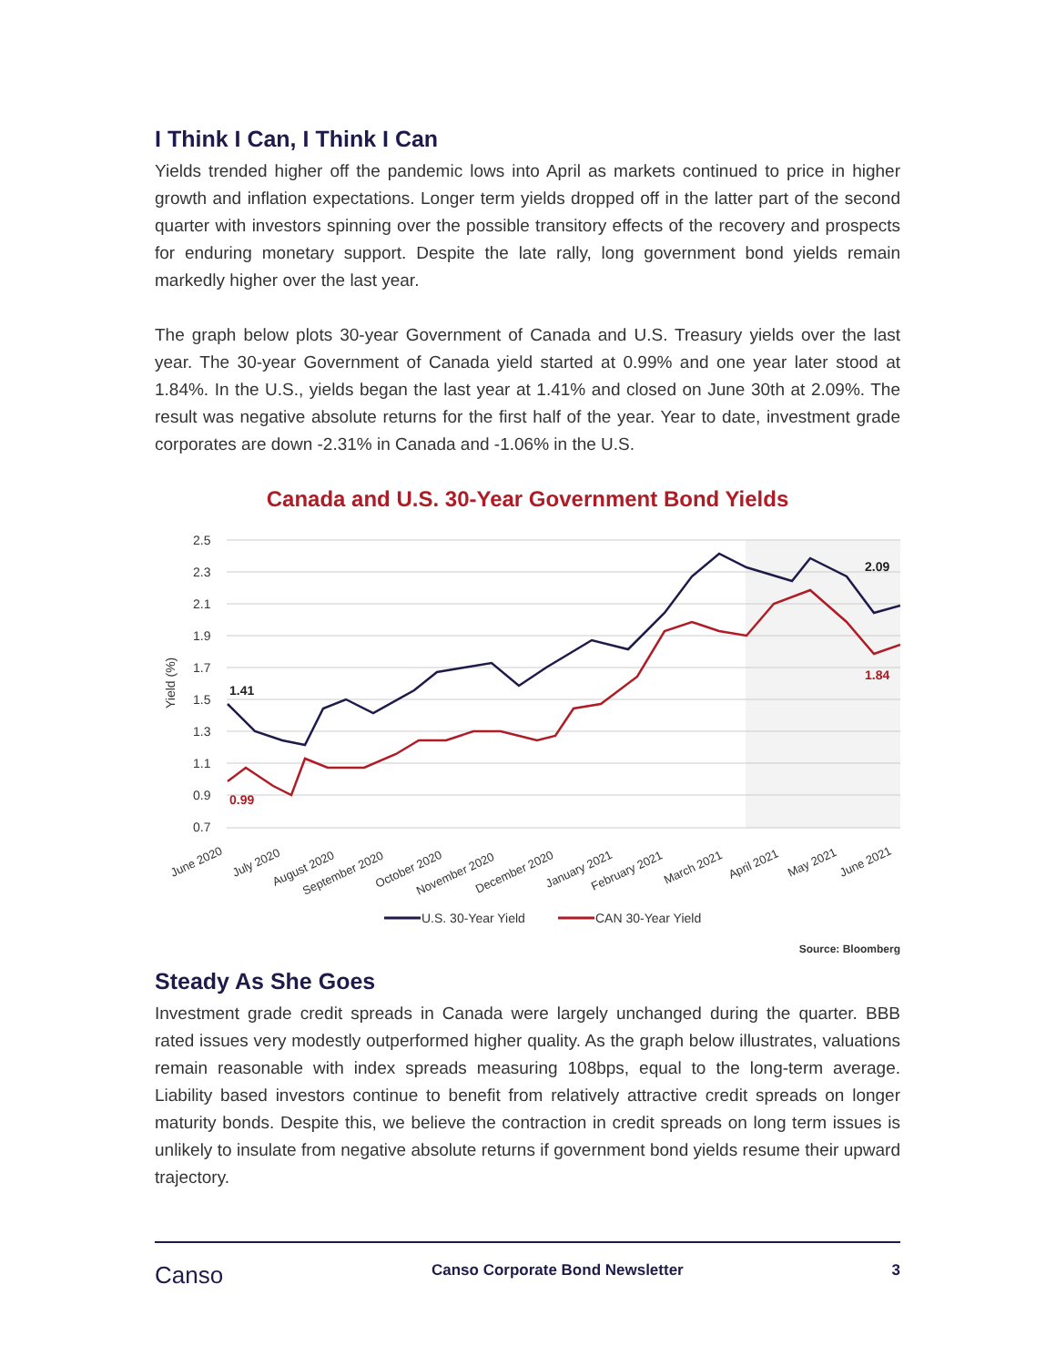I Think I Can, I Think I Can
Yields trended higher off the pandemic lows into April as markets continued to price in higher growth and inflation expectations. Longer term yields dropped off in the latter part of the second quarter with investors spinning over the possible transitory effects of the recovery and prospects for enduring monetary support. Despite the late rally, long government bond yields remain markedly higher over the last year.
The graph below plots 30-year Government of Canada and U.S. Treasury yields over the last year. The 30-year Government of Canada yield started at 0.99% and one year later stood at 1.84%. In the U.S., yields began the last year at 1.41% and closed on June 30th at 2.09%. The result was negative absolute returns for the first half of the year. Year to date, investment grade corporates are down -2.31% in Canada and -1.06% in the U.S.
Canada and U.S. 30-Year Government Bond Yields
2.5
2.3
2.1
1.9
1.7
1.5
1.3
1.1
0.9
0.7
Yield (%)
1.41
0.99
2.09
1.84
June 2020
July 2020
August 2020
September 2020
October 2020
November 2020
December 2020
January 2021
February 2021
March 2021
April 2021
May 2021
June 2021
U.S. 30-Year Yield
CAN 30-Year Yield
Source: Bloomberg
Steady As She Goes
Investment grade credit spreads in Canada were largely unchanged during the quarter. BBB rated issues very modestly outperformed higher quality. As the graph below illustrates, valuations remain reasonable with index spreads measuring 108bps, equal to the long-term average. Liability based investors continue to benefit from relatively attractive credit spreads on longer maturity bonds. Despite this, we believe the contraction in credit spreads on long term issues is unlikely to insulate from negative absolute returns if government bond yields resume their upward trajectory.
Canso Canso Corporate Bond Newsletter 3